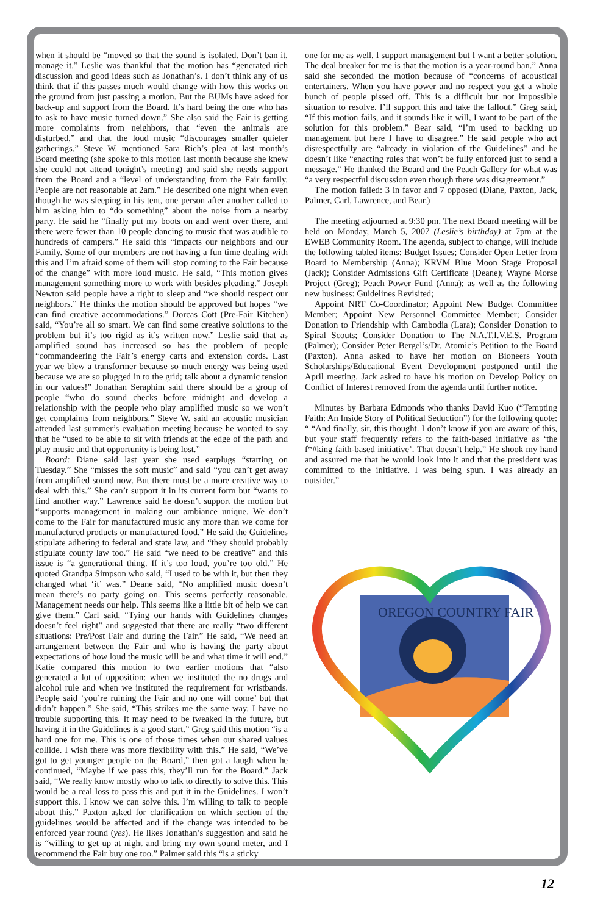when it should be “moved so that the sound is isolated. Don’t ban it, manage it.” Leslie was thankful that the motion has “generated rich discussion and good ideas such as Jonathan’s. I don’t think any of us think that if this passes much would change with how this works on the ground from just passing a motion. But the BUMs have asked for back-up and support from the Board. It’s hard being the one who has to ask to have music turned down.” She also said the Fair is getting more complaints from neighbors, that “even the animals are disturbed,” and that the loud music “discourages smaller quieter gatherings.” Steve W. mentioned Sara Rich’s plea at last month’s Board meeting (she spoke to this motion last month because she knew she could not attend tonight’s meeting) and said she needs support from the Board and a “level of understanding from the Fair family. People are not reasonable at 2am.” He described one night when even though he was sleeping in his tent, one person after another called to him asking him to “do something” about the noise from a nearby party. He said he “finally put my boots on and went over there, and there were fewer than 10 people dancing to music that was audible to hundreds of campers.” He said this “impacts our neighbors and our Family. Some of our members are not having a fun time dealing with this and I’m afraid some of them will stop coming to the Fair because of the change” with more loud music. He said, “This motion gives management something more to work with besides pleading.” Joseph Newton said people have a right to sleep and “we should respect our neighbors.” He thinks the motion should be approved but hopes “we can find creative accommodations.” Dorcas Cott (Pre-Fair Kitchen) said, “You’re all so smart. We can find some creative solutions to the problem but it’s too rigid as it’s written now.” Leslie said that as amplified sound has increased so has the problem of people “commandeering the Fair’s energy carts and extension cords. Last year we blew a transformer because so much energy was being used because we are so plugged in to the grid; talk about a dynamic tension in our values!” Jonathan Seraphim said there should be a group of people “who do sound checks before midnight and develop a relationship with the people who play amplified music so we won’t get complaints from neighbors.” Steve W. said an acoustic musician attended last summer’s evaluation meeting because he wanted to say that he “used to be able to sit with friends at the edge of the path and play music and that opportunity is being lost.”
Board: Diane said last year she used earplugs “starting on Tuesday.” She “misses the soft music” and said “you can’t get away from amplified sound now. But there must be a more creative way to deal with this.” She can’t support it in its current form but “wants to find another way.” Lawrence said he doesn’t support the motion but “supports management in making our ambiance unique. We don’t come to the Fair for manufactured music any more than we come for manufactured products or manufactured food.” He said the Guidelines stipulate adhering to federal and state law, and “they should probably stipulate county law too.” He said “we need to be creative” and this issue is “a generational thing. If it’s too loud, you’re too old.” He quoted Grandpa Simpson who said, “I used to be with it, but then they changed what ‘it’ was.” Deane said, “No amplified music doesn’t mean there’s no party going on. This seems perfectly reasonable. Management needs our help. This seems like a little bit of help we can give them.” Carl said, “Tying our hands with Guidelines changes doesn’t feel right” and suggested that there are really “two different situations: Pre/Post Fair and during the Fair.” He said, “We need an arrangement between the Fair and who is having the party about expectations of how loud the music will be and what time it will end.” Katie compared this motion to two earlier motions that “also generated a lot of opposition: when we instituted the no drugs and alcohol rule and when we instituted the requirement for wristbands. People said ‘you’re ruining the Fair and no one will come’ but that didn’t happen.” She said, “This strikes me the same way. I have no trouble supporting this. It may need to be tweaked in the future, but having it in the Guidelines is a good start.” Greg said this motion “is a hard one for me. This is one of those times when our shared values collide. I wish there was more flexibility with this.” He said, “We’ve got to get younger people on the Board,” then got a laugh when he continued, “Maybe if we pass this, they’ll run for the Board.” Jack said, “We really know mostly who to talk to directly to solve this. This would be a real loss to pass this and put it in the Guidelines. I won’t support this. I know we can solve this. I’m willing to talk to people about this.” Paxton asked for clarification on which section of the guidelines would be affected and if the change was intended to be enforced year round (yes). He likes Jonathan’s suggestion and said he is “willing to get up at night and bring my own sound meter, and I recommend the Fair buy one too.” Palmer said this “is a sticky
one for me as well. I support management but I want a better solution. The deal breaker for me is that the motion is a year-round ban.” Anna said she seconded the motion because of “concerns of acoustical entertainers. When you have power and no respect you get a whole bunch of people pissed off. This is a difficult but not impossible situation to resolve. I’ll support this and take the fallout.” Greg said, “If this motion fails, and it sounds like it will, I want to be part of the solution for this problem.” Bear said, “I’m used to backing up management but here I have to disagree.” He said people who act disrespectfully are “already in violation of the Guidelines” and he doesn’t like “enacting rules that won’t be fully enforced just to send a message.” He thanked the Board and the Peach Gallery for what was “a very respectful discussion even though there was disagreement.”
The motion failed: 3 in favor and 7 opposed (Diane, Paxton, Jack, Palmer, Carl, Lawrence, and Bear.)
The meeting adjourned at 9:30 pm. The next Board meeting will be held on Monday, March 5, 2007 (Leslie’s birthday) at 7pm at the EWEB Community Room. The agenda, subject to change, will include the following tabled items: Budget Issues; Consider Open Letter from Board to Membership (Anna); KRVM Blue Moon Stage Proposal (Jack); Consider Admissions Gift Certificate (Deane); Wayne Morse Project (Greg); Peach Power Fund (Anna); as well as the following new business: Guidelines Revisited;
Appoint NRT Co-Coordinator; Appoint New Budget Committee Member; Appoint New Personnel Committee Member; Consider Donation to Friendship with Cambodia (Lara); Consider Donation to Spiral Scouts; Consider Donation to The N.A.T.I.V.E.S. Program (Palmer); Consider Peter Bergel’s/Dr. Atomic’s Petition to the Board (Paxton). Anna asked to have her motion on Bioneers Youth Scholarships/Educational Event Development postponed until the April meeting. Jack asked to have his motion on Develop Policy on Conflict of Interest removed from the agenda until further notice.
Minutes by Barbara Edmonds who thanks David Kuo (“Tempting Faith: An Inside Story of Political Seduction”) for the following quote: “ “And finally, sir, this thought. I don’t know if you are aware of this, but your staff frequently refers to the faith-based initiative as ‘the f*#king faith-based initiative’. That doesn’t help.” He shook my hand and assured me that he would look into it and that the president was committed to the initiative. I was being spun. I was already an outsider.”
OREGON COUNTRY FAIR
12